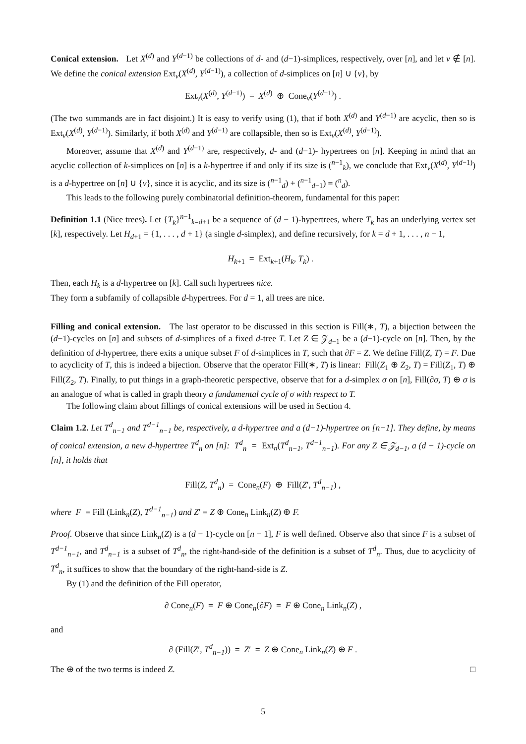Conical extension. Let X<sup>(d)</sup> and Y<sup>(d−1)</sup> be collections of d- and (d−1)-simplices, respectively, over [n], and let v ∉ [n]. We define the conical extension Ext<sub>v</sub>(X<sup>(d)</sup>, Y<sup>(d−1)</sup>), a collection of d-simplices on [n] ∪ {v}, by
Ext<sub>v</sub>(X<sup>(d)</sup>, Y<sup>(d−1)</sup>) = X<sup>(d)</sup> ⊕ Cone<sub>v</sub>(Y<sup>(d−1)</sup>) .
(The two summands are in fact disjoint.) It is easy to verify using (1), that if both X<sup>(d)</sup> and Y<sup>(d−1)</sup> are acyclic, then so is Ext<sub>v</sub>(X<sup>(d)</sup>, Y<sup>(d−1)</sup>). Similarly, if both X<sup>(d)</sup> and Y<sup>(d−1)</sup> are collapsible, then so is Ext<sub>v</sub>(X<sup>(d)</sup>, Y<sup>(d−1)</sup>).
Moreover, assume that X<sup>(d)</sup> and Y<sup>(d−1)</sup> are, respectively, d- and (d−1)- hypertrees on [n]. Keeping in mind that an acyclic collection of k-simplices on [n] is a k-hypertree if and only if its size is (<sup>n−1</sup><sub>k</sub>), we conclude that Ext<sub>v</sub>(X<sup>(d)</sup>, Y<sup>(d−1)</sup>) is a d-hypertree on [n] ∪ {v}, since it is acyclic, and its size is (<sup>n−1</sup><sub>d</sub>) + (<sup>n−1</sup><sub>d−1</sub>) = (<sup>n</sup><sub>d</sub>).
This leads to the following purely combinatorial definition-theorem, fundamental for this paper:
Definition 1.1 (Nice trees). Let {T<sub>k</sub>}<sup>n−1</sup><sub>k=d+1</sub> be a sequence of (d − 1)-hypertrees, where T<sub>k</sub> has an underlying vertex set [k], respectively. Let H<sub>d+1</sub> = {1, . . . , d + 1} (a single d-simplex), and define recursively, for k = d + 1, . . . , n − 1,
H<sub>k+1</sub> = Ext<sub>k+1</sub>(H<sub>k</sub>, T<sub>k</sub>) .
Then, each H<sub>k</sub> is a d-hypertree on [k]. Call such hypertrees nice.
They form a subfamily of collapsible d-hypertrees. For d = 1, all trees are nice.
Filling and conical extension. The last operator to be discussed in this section is Fill(∗, T), a bijection between the (d−1)-cycles on [n] and subsets of d-simplices of a fixed d-tree T. Let Z ∈ 𝒵<sub>d−1</sub> be a (d−1)-cycle on [n]. Then, by the definition of d-hypertree, there exits a unique subset F of d-simplices in T, such that ∂F = Z. We define Fill(Z, T) = F. Due to acyclicity of T, this is indeed a bijection. Observe that the operator Fill(∗, T) is linear: Fill(Z<sub>1</sub> ⊕ Z<sub>2</sub>, T) = Fill(Z<sub>1</sub>, T) ⊕ Fill(Z<sub>2</sub>, T). Finally, to put things in a graph-theoretic perspective, observe that for a d-simplex σ on [n], Fill(∂σ, T) ⊕ σ is an analogue of what is called in graph theory a fundamental cycle of σ with respect to T.
The following claim about fillings of conical extensions will be used in Section 4.
Claim 1.2. Let T<sup>d</sup><sub>n−1</sub> and T<sup>d−1</sup><sub>n−1</sub> be, respectively, a d-hypertree and a (d−1)-hypertree on [n−1]. They define, by means of conical extension, a new d-hypertree T<sup>d</sup><sub>n</sub> on [n]: T<sup>d</sup><sub>n</sub> = Ext<sub>n</sub>(T<sup>d</sup><sub>n−1</sub>, T<sup>d−1</sup><sub>n−1</sub>). For any Z ∈ 𝒵<sub>d−1</sub>, a (d − 1)-cycle on [n], it holds that
Fill(Z, T<sup>d</sup><sub>n</sub>) = Cone<sub>n</sub>(F) ⊕ Fill(Z′, T<sup>d</sup><sub>n−1</sub>) ,
where F = Fill (Link<sub>n</sub>(Z), T<sup>d−1</sup><sub>n−1</sub>) and Z′ = Z ⊕ Cone<sub>n</sub> Link<sub>n</sub>(Z) ⊕ F.
Proof. Observe that since Link<sub>n</sub>(Z) is a (d − 1)-cycle on [n − 1], F is well defined. Observe also that since F is a subset of T<sup>d−1</sup><sub>n−1</sub>, and T<sup>d</sup><sub>n−1</sub> is a subset of T<sup>d</sup><sub>n</sub>, the right-hand-side of the definition is a subset of T<sup>d</sup><sub>n</sub>. Thus, due to acyclicity of T<sup>d</sup><sub>n</sub>, it suffices to show that the boundary of the right-hand-side is Z.
By (1) and the definition of the Fill operator,
∂ Cone<sub>n</sub>(F) = F ⊕ Cone<sub>n</sub>(∂F) = F ⊕ Cone<sub>n</sub> Link<sub>n</sub>(Z) ,
and
∂ (Fill(Z′, T<sup>d</sup><sub>n−1</sub>)) = Z′ = Z ⊕ Cone<sub>n</sub> Link<sub>n</sub>(Z) ⊕ F .
The ⊕ of the two terms is indeed Z. □
5